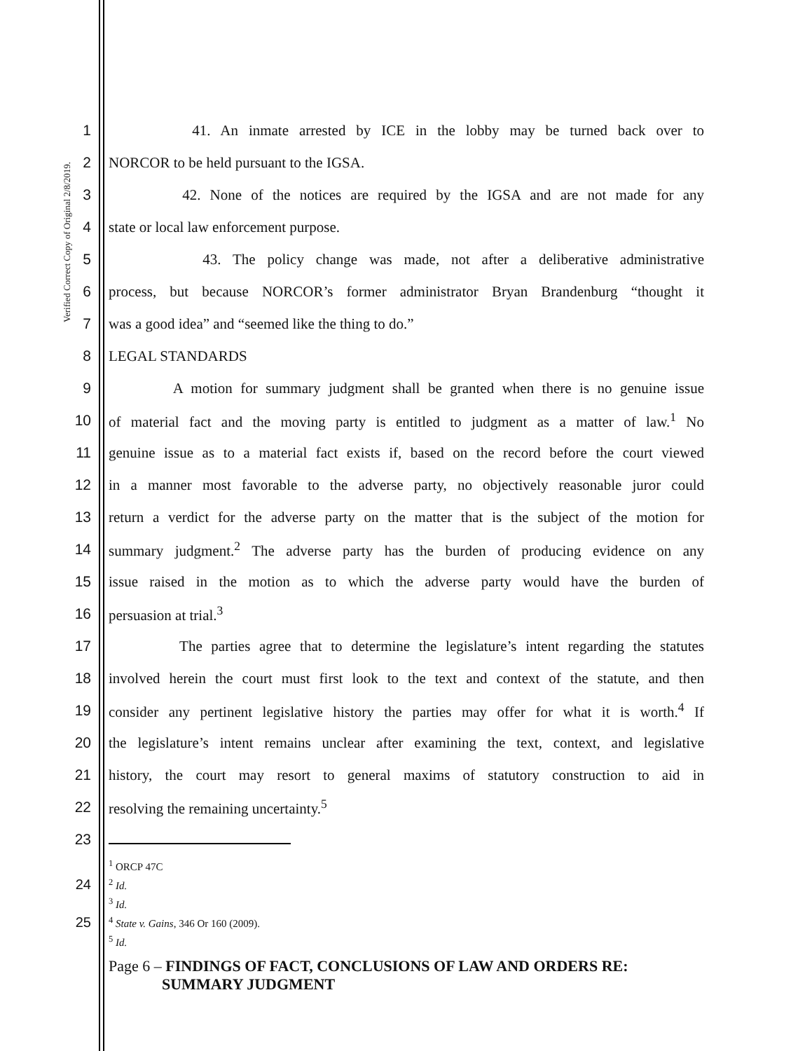Verified Correct Copy of Original 2/8/2019.
1 41. An inmate arrested by ICE in the lobby may be turned back over to
2 NORCOR to be held pursuant to the IGSA.
3 42. None of the notices are required by the IGSA and are not made for any
4 state or local law enforcement purpose.
5 43. The policy change was made, not after a deliberative administrative
6 process, but because NORCOR’s former administrator Bryan Brandenburg “thought it
7 was a good idea” and “seemed like the thing to do.”
8 LEGAL STANDARDS
9 A motion for summary judgment shall be granted when there is no genuine issue
10 of material fact and the moving party is entitled to judgment as a matter of law.<sup>1</sup> No
11 genuine issue as to a material fact exists if, based on the record before the court viewed
12 in a manner most favorable to the adverse party, no objectively reasonable juror could
13 return a verdict for the adverse party on the matter that is the subject of the motion for
14 summary judgment.<sup>2</sup> The adverse party has the burden of producing evidence on any
15 issue raised in the motion as to which the adverse party would have the burden of
16 persuasion at trial.<sup>3</sup>
17 The parties agree that to determine the legislature’s intent regarding the statutes
18 involved herein the court must first look to the text and context of the statute, and then
19 consider any pertinent legislative history the parties may offer for what it is worth.<sup>4</sup> If
20 the legislature’s intent remains unclear after examining the text, context, and legislative
21 history, the court may resort to general maxims of statutory construction to aid in
22 resolving the remaining uncertainty.<sup>5</sup>
23
<sup>1</sup> ORCP 47C
24<sup>2</sup> Id.
<sup>3</sup> Id.
25<sup>4</sup> State v. Gains, 346 Or 160 (2009).
<sup>5</sup> Id.
Page 6 – FINDINGS OF FACT, CONCLUSIONS OF LAW AND ORDERS RE:
SUMMARY JUDGMENT